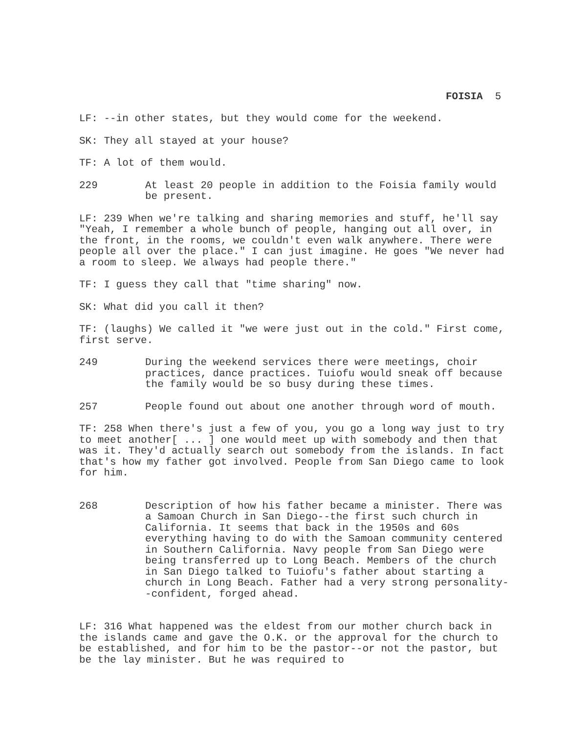FOISIA 5
LF: --in other states, but they would come for the weekend.
SK: They all stayed at your house?
TF: A lot of them would.
229 At least 20 people in addition to the Foisia family would be present.
LF: 239 When we're talking and sharing memories and stuff, he'll say "Yeah, I remember a whole bunch of people, hanging out all over, in the front, in the rooms, we couldn't even walk anywhere. There were people all over the place." I can just imagine. He goes "We never had a room to sleep. We always had people there."
TF: I guess they call that "time sharing" now.
SK: What did you call it then?
TF: (laughs) We called it "we were just out in the cold." First come, first serve.
249 During the weekend services there were meetings, choir practices, dance practices. Tuiofu would sneak off because the family would be so busy during these times.
257 People found out about one another through word of mouth.
TF: 258 When there's just a few of you, you go a long way just to try to meet another[ ... ] one would meet up with somebody and then that was it. They'd actually search out somebody from the islands. In fact that's how my father got involved. People from San Diego came to look for him.
268 Description of how his father became a minister. There was a Samoan Church in San Diego--the first such church in California. It seems that back in the 1950s and 60s everything having to do with the Samoan community centered in Southern California. Navy people from San Diego were being transferred up to Long Beach. Members of the church in San Diego talked to Tuiofu's father about starting a church in Long Beach. Father had a very strong personality--confident, forged ahead.
LF: 316 What happened was the eldest from our mother church back in the islands came and gave the O.K. or the approval for the church to be established, and for him to be the pastor--or not the pastor, but be the lay minister. But he was required to